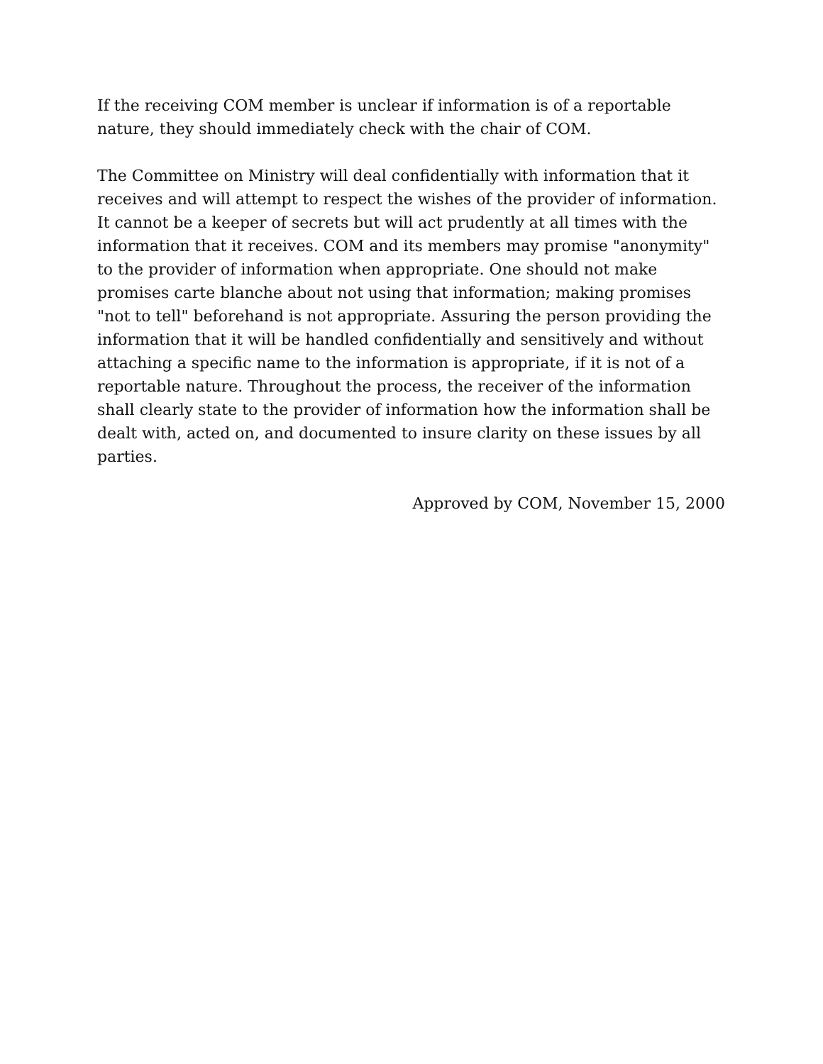If the receiving COM member is unclear if information is of a reportable nature, they should immediately check with the chair of COM.
The Committee on Ministry will deal confidentially with information that it receives and will attempt to respect the wishes of the provider of information. It cannot be a keeper of secrets but will act prudently at all times with the information that it receives. COM and its members may promise "anonymity" to the provider of information when appropriate. One should not make promises carte blanche about not using that information; making promises "not to tell" beforehand is not appropriate. Assuring the person providing the information that it will be handled confidentially and sensitively and without attaching a specific name to the information is appropriate, if it is not of a reportable nature. Throughout the process, the receiver of the information shall clearly state to the provider of information how the information shall be dealt with, acted on, and documented to insure clarity on these issues by all parties.
Approved by COM, November 15, 2000